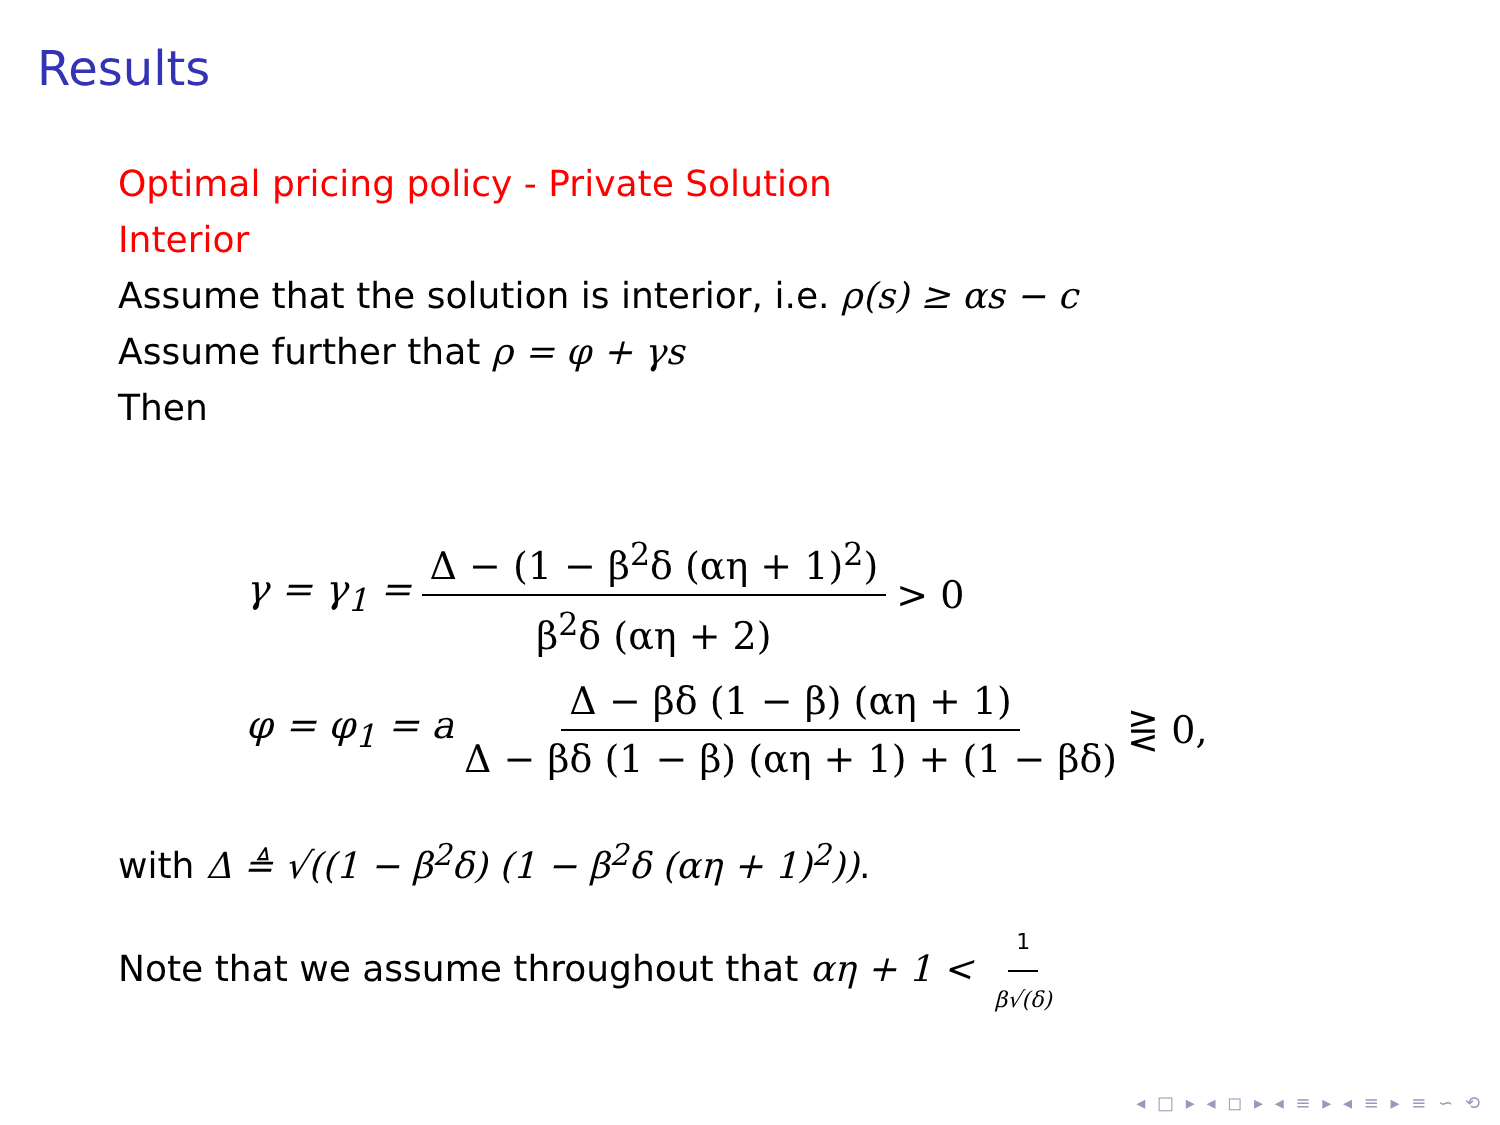Results
Optimal pricing policy - Private Solution
Interior
Assume that the solution is interior, i.e. ρ(s) ≥ αs − c
Assume further that ρ = φ + γs
Then
γ = γ<sub>1</sub> = Δ − (1 − β<sup>2</sup>δ (αη + 1)<sup>2</sup>) β<sup>2</sup>δ (αη + 2) > 0
φ = φ<sub>1</sub> = a Δ − βδ (1 − β) (αη + 1) Δ − βδ (1 − β) (αη + 1) + (1 − βδ) ⋛ 0,
with Δ ≜ √((1 − β<sup>2</sup>δ) (1 − β<sup>2</sup>δ (αη + 1)<sup>2</sup>)).
Note that we assume throughout that αη + 1 < 1 β√(δ)
◂ □ ▸ ◂ ◻ ▸ ◂ ≡ ▸ ◂ ≡ ▸ ≡ ∽ ⟲